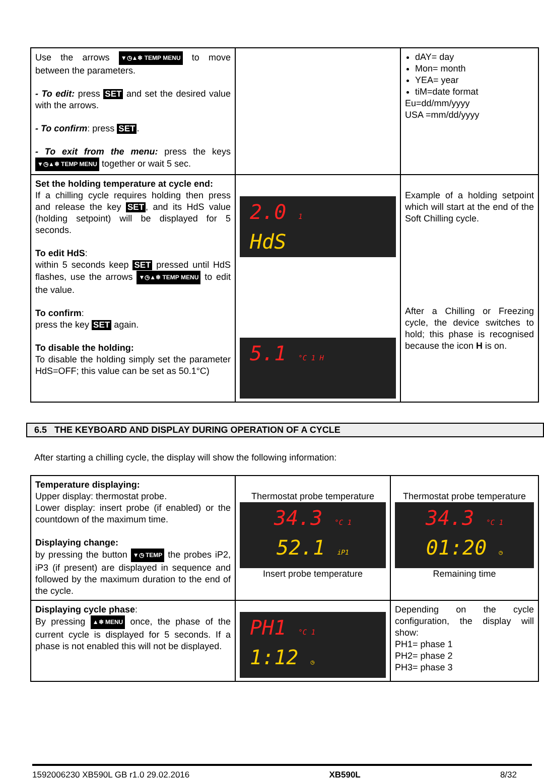| Use the arrows ▼◷▲❄ TEMP MENU to move between the parameters. - To edit: press SET and set the desired value with the arrows. - To confirm : press SET . - To exit from the menu: press the keys ▼◷▲❄ TEMP MENU together or wait 5 sec. | | dAY= day Mon= month YEA= year tiM=date format Eu=dd/mm/yyyy USA =mm/dd/yyyy |
| Set the holding temperature at cycle end: If a chilling cycle requires holding then press and release the key SET , and its HdS value (holding setpoint) will be displayed for 5 seconds. To edit HdS : within 5 seconds keep SET pressed until HdS flashes, use the arrows ▼◷▲❄ TEMP MENU to edit the value. To confirm : press the key SET again. To disable the holding: To disable the holding simply set the parameter HdS=OFF; this value can be set as 50.1°C) | 2.0 1 HdS 5.1 °C 1 H | Example of a holding setpoint which will start at the end of the Soft Chilling cycle. After a Chilling or Freezing cycle, the device switches to hold; this phase is recognised because the icon H is on. |
6.5 THE KEYBOARD AND DISPLAY DURING OPERATION OF A CYCLE
After starting a chilling cycle, the display will show the following information:
| Temperature displaying: Upper display: thermostat probe. Lower display: insert probe (if enabled) or the countdown of the maximum time. Displaying change: by pressing the button ▼◷ TEMP the probes iP2, iP3 (if present) are displayed in sequence and followed by the maximum duration to the end of the cycle. | Thermostat probe temperature 34.3 °C 1 52.1 iP1 Insert probe temperature | Thermostat probe temperature 34.3 °C 1 01:20 ◷ Remaining time |
| Displaying cycle phase : By pressing ▲❄ MENU once, the phase of the current cycle is displayed for 5 seconds. If a phase is not enabled this will not be displayed. | PH1 °C 1 1:12 ◷ | Depending on the cycle configuration, the display will show: PH1= phase 1 PH2= phase 2 PH3= phase 3 |
1592006230 XB590L GB r1.0 29.02.2016 XB590L 8/32